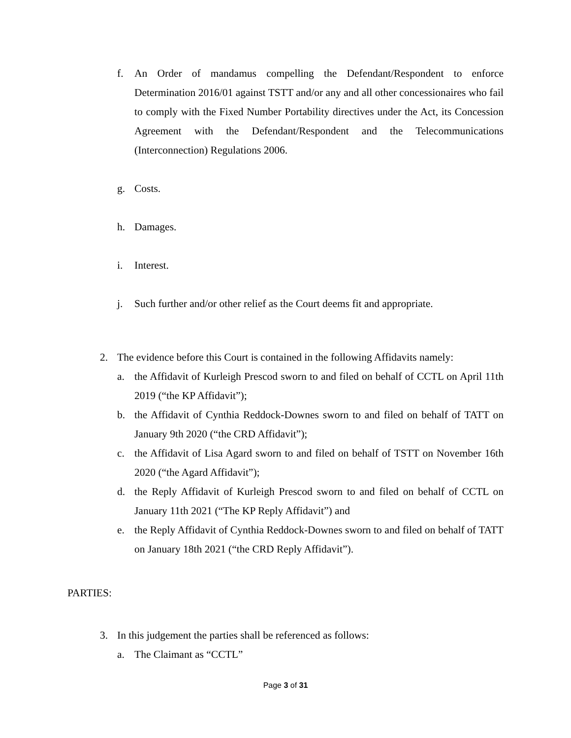f. An Order of mandamus compelling the Defendant/Respondent to enforce Determination 2016/01 against TSTT and/or any and all other concessionaires who fail to comply with the Fixed Number Portability directives under the Act, its Concession Agreement with the Defendant/Respondent and the Telecommunications (Interconnection) Regulations 2006.
g. Costs.
h. Damages.
i. Interest.
j. Such further and/or other relief as the Court deems fit and appropriate.
2. The evidence before this Court is contained in the following Affidavits namely:
a. the Affidavit of Kurleigh Prescod sworn to and filed on behalf of CCTL on April 11th 2019 (“the KP Affidavit”);
b. the Affidavit of Cynthia Reddock-Downes sworn to and filed on behalf of TATT on January 9th 2020 (“the CRD Affidavit”);
c. the Affidavit of Lisa Agard sworn to and filed on behalf of TSTT on November 16th 2020 (“the Agard Affidavit”);
d. the Reply Affidavit of Kurleigh Prescod sworn to and filed on behalf of CCTL on January 11th 2021 (“The KP Reply Affidavit”) and
e. the Reply Affidavit of Cynthia Reddock-Downes sworn to and filed on behalf of TATT on January 18th 2021 (“the CRD Reply Affidavit”).
PARTIES:
3. In this judgement the parties shall be referenced as follows:
a. The Claimant as “CCTL”
Page 3 of 31